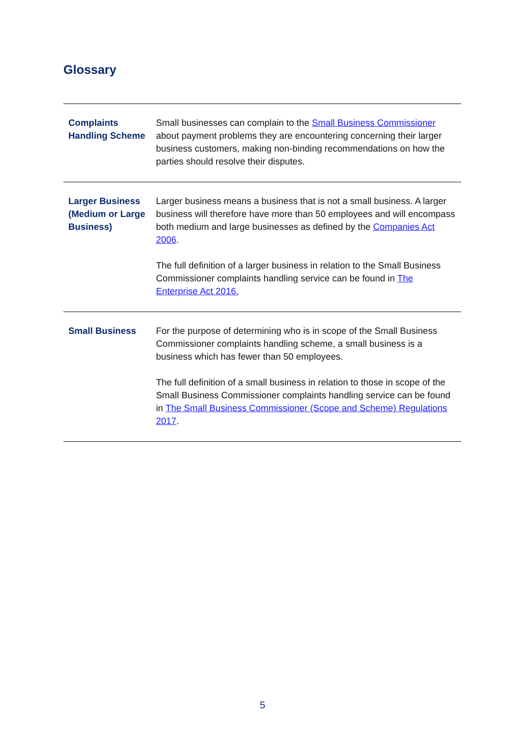Glossary
| Complaints Handling Scheme | Small businesses can complain to the Small Business Commissioner about payment problems they are encountering concerning their larger business customers, making non-binding recommendations on how the parties should resolve their disputes. |
| Larger Business (Medium or Large Business) | Larger business means a business that is not a small business. A larger business will therefore have more than 50 employees and will encompass both medium and large businesses as defined by the Companies Act 2006 . The full definition of a larger business in relation to the Small Business Commissioner complaints handling service can be found in The Enterprise Act 2016. |
| Small Business | For the purpose of determining who is in scope of the Small Business Commissioner complaints handling scheme, a small business is a business which has fewer than 50 employees. The full definition of a small business in relation to those in scope of the Small Business Commissioner complaints handling service can be found in The Small Business Commissioner (Scope and Scheme) Regulations 2017 . |
5